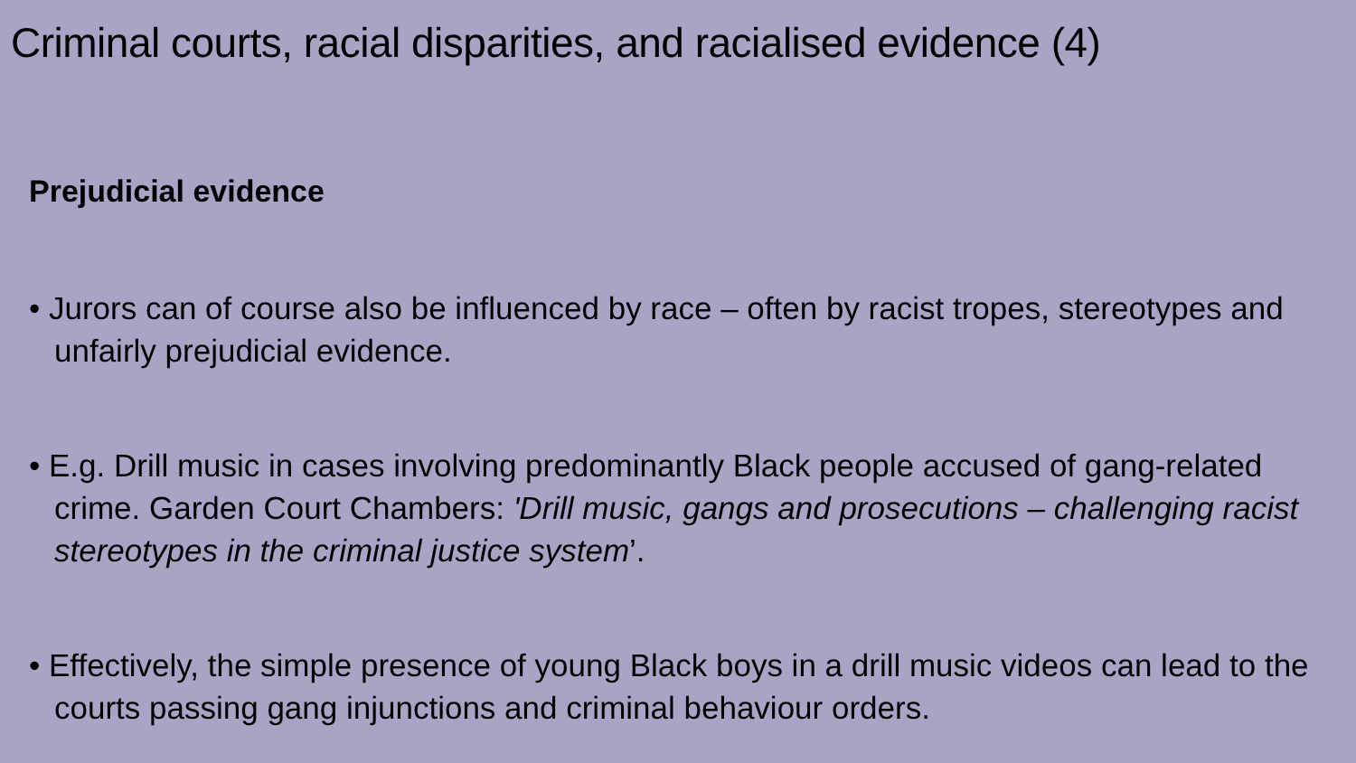Criminal courts, racial disparities, and racialised evidence (4)
Prejudicial evidence
• Jurors can of course also be influenced by race – often by racist tropes, stereotypes and unfairly prejudicial evidence.
• E.g. Drill music in cases involving predominantly Black people accused of gang-related crime. Garden Court Chambers: 'Drill music, gangs and prosecutions – challenging racist stereotypes in the criminal justice system’.
• Effectively, the simple presence of young Black boys in a drill music videos can lead to the courts passing gang injunctions and criminal behaviour orders.